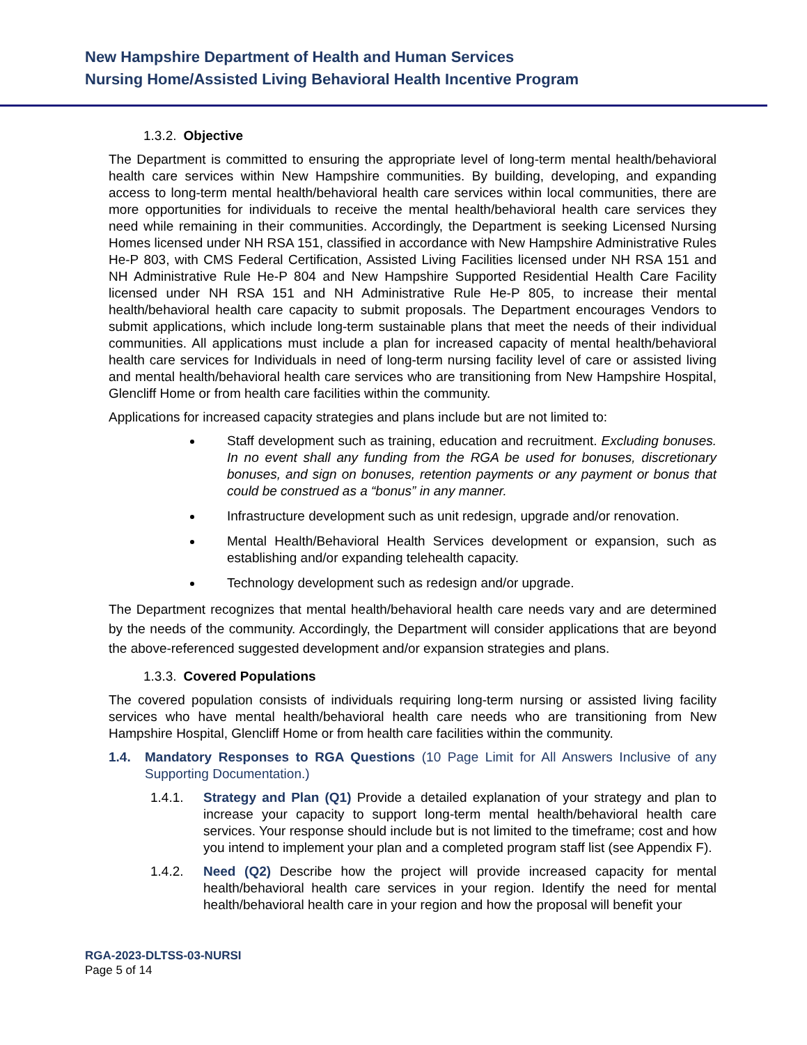New Hampshire Department of Health and Human Services
Nursing Home/Assisted Living Behavioral Health Incentive Program
1.3.2. Objective
The Department is committed to ensuring the appropriate level of long-term mental health/behavioral health care services within New Hampshire communities. By building, developing, and expanding access to long-term mental health/behavioral health care services within local communities, there are more opportunities for individuals to receive the mental health/behavioral health care services they need while remaining in their communities. Accordingly, the Department is seeking Licensed Nursing Homes licensed under NH RSA 151, classified in accordance with New Hampshire Administrative Rules He-P 803, with CMS Federal Certification, Assisted Living Facilities licensed under NH RSA 151 and NH Administrative Rule He-P 804 and New Hampshire Supported Residential Health Care Facility licensed under NH RSA 151 and NH Administrative Rule He-P 805, to increase their mental health/behavioral health care capacity to submit proposals. The Department encourages Vendors to submit applications, which include long-term sustainable plans that meet the needs of their individual communities. All applications must include a plan for increased capacity of mental health/behavioral health care services for Individuals in need of long-term nursing facility level of care or assisted living and mental health/behavioral health care services who are transitioning from New Hampshire Hospital, Glencliff Home or from health care facilities within the community.
Applications for increased capacity strategies and plans include but are not limited to:
Staff development such as training, education and recruitment. Excluding bonuses. In no event shall any funding from the RGA be used for bonuses, discretionary bonuses, and sign on bonuses, retention payments or any payment or bonus that could be construed as a “bonus” in any manner.
Infrastructure development such as unit redesign, upgrade and/or renovation.
Mental Health/Behavioral Health Services development or expansion, such as establishing and/or expanding telehealth capacity.
Technology development such as redesign and/or upgrade.
The Department recognizes that mental health/behavioral health care needs vary and are determined by the needs of the community. Accordingly, the Department will consider applications that are beyond the above-referenced suggested development and/or expansion strategies and plans.
1.3.3. Covered Populations
The covered population consists of individuals requiring long-term nursing or assisted living facility services who have mental health/behavioral health care needs who are transitioning from New Hampshire Hospital, Glencliff Home or from health care facilities within the community.
1.4. Mandatory Responses to RGA Questions (10 Page Limit for All Answers Inclusive of any Supporting Documentation.)
1.4.1. Strategy and Plan (Q1) Provide a detailed explanation of your strategy and plan to increase your capacity to support long-term mental health/behavioral health care services. Your response should include but is not limited to the timeframe; cost and how you intend to implement your plan and a completed program staff list (see Appendix F).
1.4.2. Need (Q2) Describe how the project will provide increased capacity for mental health/behavioral health care services in your region. Identify the need for mental health/behavioral health care in your region and how the proposal will benefit your
RGA-2023-DLTSS-03-NURSI
Page 5 of 14